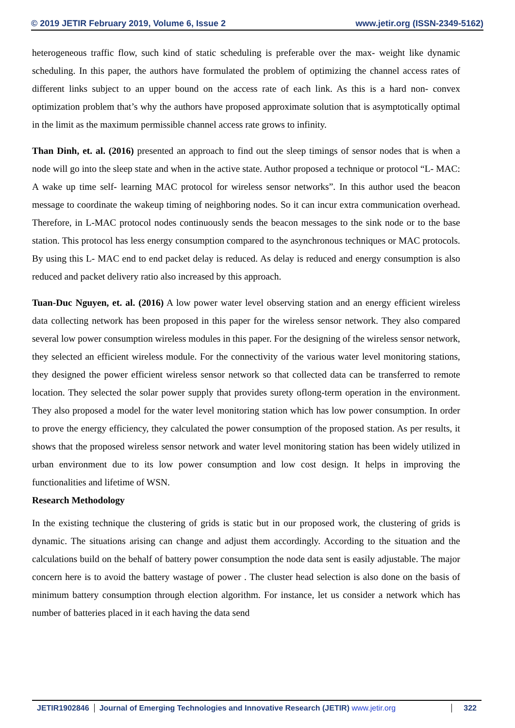© 2019 JETIR February 2019, Volume 6, Issue 2 www.jetir.org (ISSN-2349-5162)
heterogeneous traffic flow, such kind of static scheduling is preferable over the max- weight like dynamic scheduling. In this paper, the authors have formulated the problem of optimizing the channel access rates of different links subject to an upper bound on the access rate of each link. As this is a hard non- convex optimization problem that’s why the authors have proposed approximate solution that is asymptotically optimal in the limit as the maximum permissible channel access rate grows to infinity.
Than Dinh, et. al. (2016) presented an approach to find out the sleep timings of sensor nodes that is when a node will go into the sleep state and when in the active state. Author proposed a technique or protocol “L- MAC: A wake up time self- learning MAC protocol for wireless sensor networks”. In this author used the beacon message to coordinate the wakeup timing of neighboring nodes. So it can incur extra communication overhead. Therefore, in L-MAC protocol nodes continuously sends the beacon messages to the sink node or to the base station. This protocol has less energy consumption compared to the asynchronous techniques or MAC protocols. By using this L- MAC end to end packet delay is reduced. As delay is reduced and energy consumption is also reduced and packet delivery ratio also increased by this approach.
Tuan-Duc Nguyen, et. al. (2016) A low power water level observing station and an energy efficient wireless data collecting network has been proposed in this paper for the wireless sensor network. They also compared several low power consumption wireless modules in this paper. For the designing of the wireless sensor network, they selected an efficient wireless module. For the connectivity of the various water level monitoring stations, they designed the power efficient wireless sensor network so that collected data can be transferred to remote location. They selected the solar power supply that provides surety oflong-term operation in the environment. They also proposed a model for the water level monitoring station which has low power consumption. In order to prove the energy efficiency, they calculated the power consumption of the proposed station. As per results, it shows that the proposed wireless sensor network and water level monitoring station has been widely utilized in urban environment due to its low power consumption and low cost design. It helps in improving the functionalities and lifetime of WSN.
Research Methodology
In the existing technique the clustering of grids is static but in our proposed work, the clustering of grids is dynamic. The situations arising can change and adjust them accordingly. According to the situation and the calculations build on the behalf of battery power consumption the node data sent is easily adjustable. The major concern here is to avoid the battery wastage of power . The cluster head selection is also done on the basis of minimum battery consumption through election algorithm. For instance, let us consider a network which has number of batteries placed in it each having the data send
JETIR1902846 Journal of Emerging Technologies and Innovative Research (JETIR) www.jetir.org
322